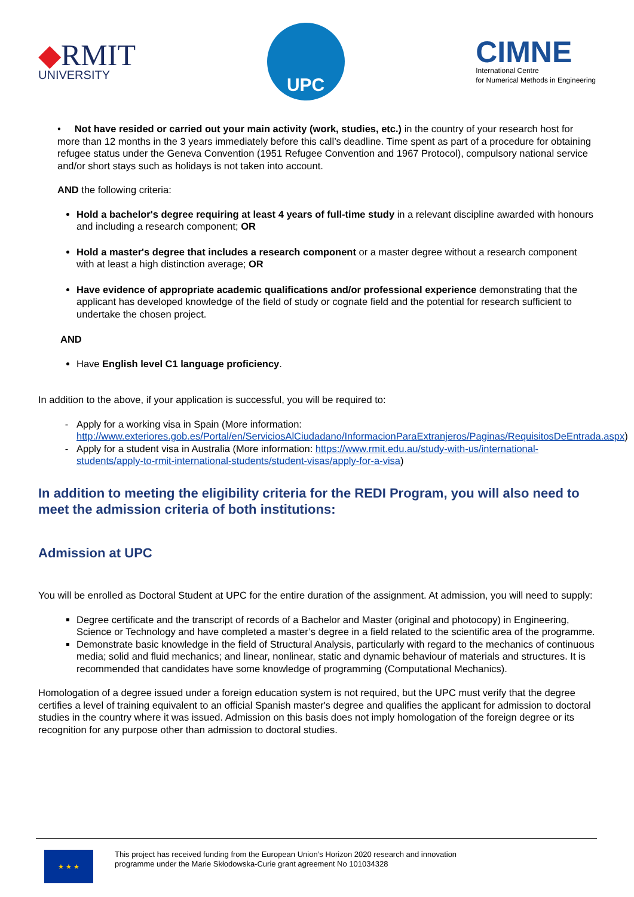◆RMIT
UNIVERSITY
UPC
CIMNE
International Centre
for Numerical Methods in Engineering
• Not have resided or carried out your main activity (work, studies, etc.) in the country of your research host for more than 12 months in the 3 years immediately before this call’s deadline. Time spent as part of a procedure for obtaining refugee status under the Geneva Convention (1951 Refugee Convention and 1967 Protocol), compulsory national service and/or short stays such as holidays is not taken into account.
AND the following criteria:
Hold a bachelor's degree requiring at least 4 years of full-time study in a relevant discipline awarded with honours and including a research component; OR
Hold a master's degree that includes a research component or a master degree without a research component with at least a high distinction average; OR
Have evidence of appropriate academic qualifications and/or professional experience demonstrating that the applicant has developed knowledge of the field of study or cognate field and the potential for research sufficient to undertake the chosen project.
AND
Have English level C1 language proficiency.
In addition to the above, if your application is successful, you will be required to:
Apply for a working visa in Spain (More information: http://www.exteriores.gob.es/Portal/en/ServiciosAlCiudadano/InformacionParaExtranjeros/Paginas/RequisitosDeEntrada.aspx)
Apply for a student visa in Australia (More information: https://www.rmit.edu.au/study-with-us/international-students/apply-to-rmit-international-students/student-visas/apply-for-a-visa)
In addition to meeting the eligibility criteria for the REDI Program, you will also need to meet the admission criteria of both institutions:
Admission at UPC
You will be enrolled as Doctoral Student at UPC for the entire duration of the assignment. At admission, you will need to supply:
Degree certificate and the transcript of records of a Bachelor and Master (original and photocopy) in Engineering, Science or Technology and have completed a master’s degree in a field related to the scientific area of the programme.
Demonstrate basic knowledge in the field of Structural Analysis, particularly with regard to the mechanics of continuous media; solid and fluid mechanics; and linear, nonlinear, static and dynamic behaviour of materials and structures. It is recommended that candidates have some knowledge of programming (Computational Mechanics).
Homologation of a degree issued under a foreign education system is not required, but the UPC must verify that the degree certifies a level of training equivalent to an official Spanish master's degree and qualifies the applicant for admission to doctoral studies in the country where it was issued. Admission on this basis does not imply homologation of the foreign degree or its recognition for any purpose other than admission to doctoral studies.
★ ★ ★
This project has received funding from the European Union’s Horizon 2020 research and innovation
programme under the Marie Skłodowska-Curie grant agreement No 101034328